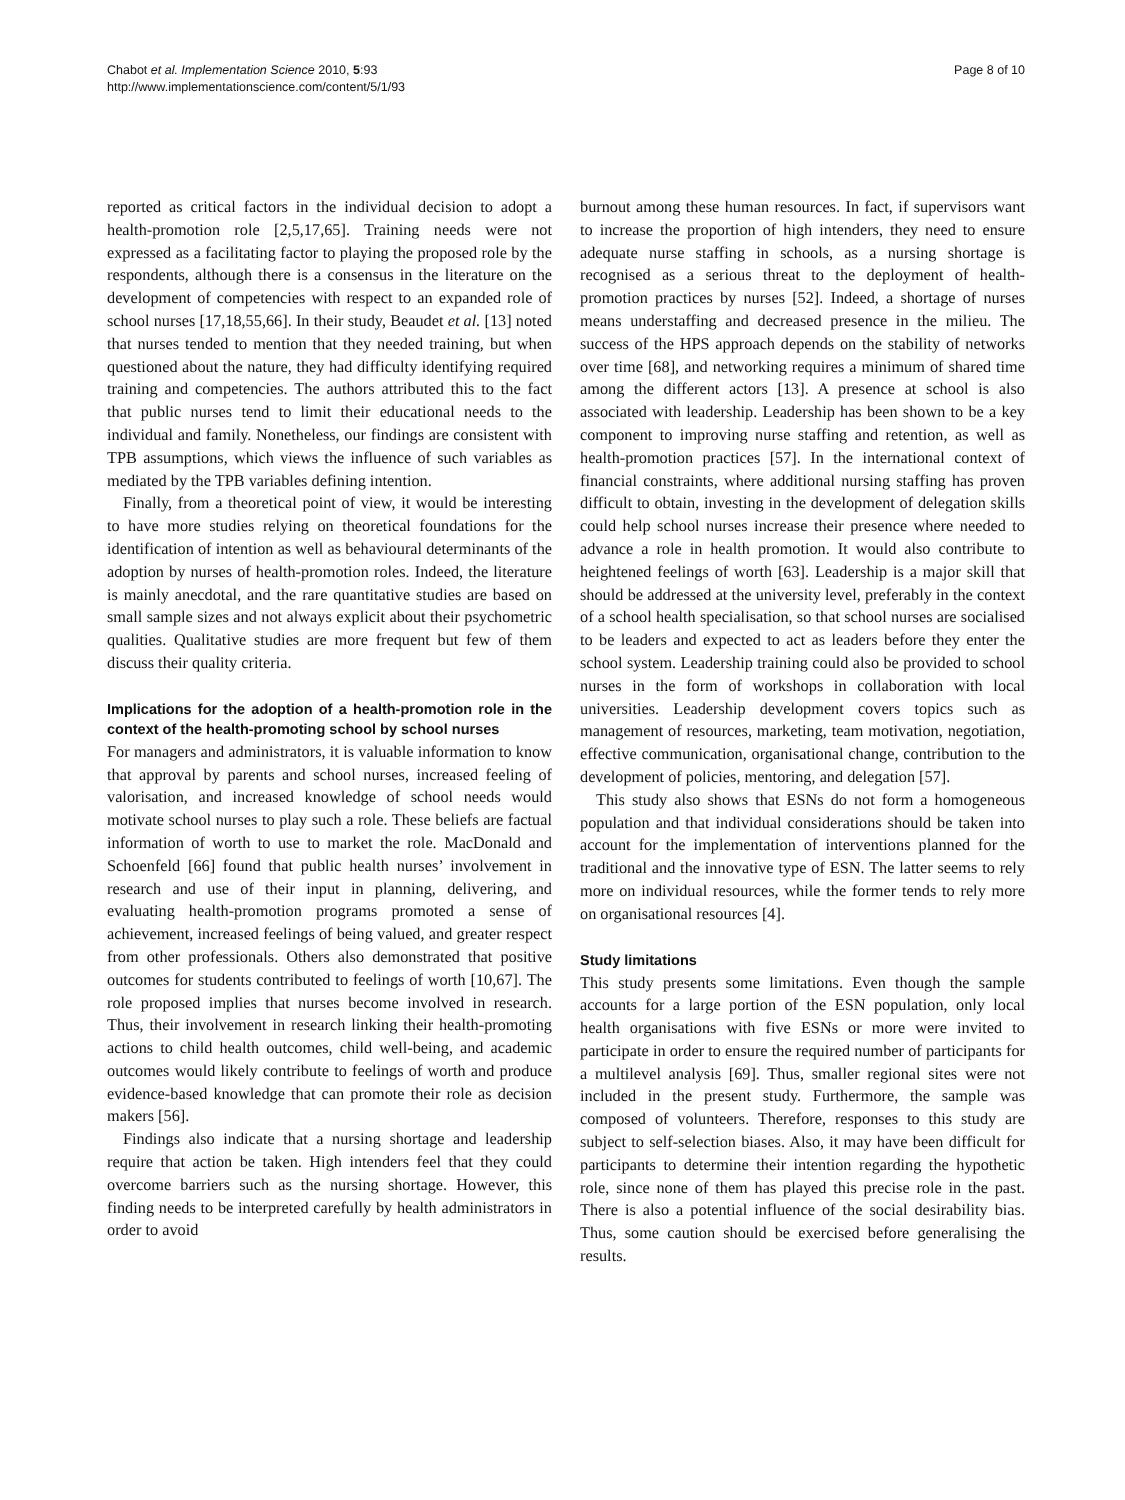Chabot et al. Implementation Science 2010, 5:93
http://www.implementationscience.com/content/5/1/93
Page 8 of 10
reported as critical factors in the individual decision to adopt a health-promotion role [2,5,17,65]. Training needs were not expressed as a facilitating factor to playing the proposed role by the respondents, although there is a consensus in the literature on the development of competencies with respect to an expanded role of school nurses [17,18,55,66]. In their study, Beaudet et al. [13] noted that nurses tended to mention that they needed training, but when questioned about the nature, they had difficulty identifying required training and competencies. The authors attributed this to the fact that public nurses tend to limit their educational needs to the individual and family. Nonetheless, our findings are consistent with TPB assumptions, which views the influence of such variables as mediated by the TPB variables defining intention.
Finally, from a theoretical point of view, it would be interesting to have more studies relying on theoretical foundations for the identification of intention as well as behavioural determinants of the adoption by nurses of health-promotion roles. Indeed, the literature is mainly anecdotal, and the rare quantitative studies are based on small sample sizes and not always explicit about their psychometric qualities. Qualitative studies are more frequent but few of them discuss their quality criteria.
Implications for the adoption of a health-promotion role in the context of the health-promoting school by school nurses
For managers and administrators, it is valuable information to know that approval by parents and school nurses, increased feeling of valorisation, and increased knowledge of school needs would motivate school nurses to play such a role. These beliefs are factual information of worth to use to market the role. MacDonald and Schoenfeld [66] found that public health nurses’ involvement in research and use of their input in planning, delivering, and evaluating health-promotion programs promoted a sense of achievement, increased feelings of being valued, and greater respect from other professionals. Others also demonstrated that positive outcomes for students contributed to feelings of worth [10,67]. The role proposed implies that nurses become involved in research. Thus, their involvement in research linking their health-promoting actions to child health outcomes, child well-being, and academic outcomes would likely contribute to feelings of worth and produce evidence-based knowledge that can promote their role as decision makers [56].
Findings also indicate that a nursing shortage and leadership require that action be taken. High intenders feel that they could overcome barriers such as the nursing shortage. However, this finding needs to be interpreted carefully by health administrators in order to avoid
burnout among these human resources. In fact, if supervisors want to increase the proportion of high intenders, they need to ensure adequate nurse staffing in schools, as a nursing shortage is recognised as a serious threat to the deployment of health-promotion practices by nurses [52]. Indeed, a shortage of nurses means understaffing and decreased presence in the milieu. The success of the HPS approach depends on the stability of networks over time [68], and networking requires a minimum of shared time among the different actors [13]. A presence at school is also associated with leadership. Leadership has been shown to be a key component to improving nurse staffing and retention, as well as health-promotion practices [57]. In the international context of financial constraints, where additional nursing staffing has proven difficult to obtain, investing in the development of delegation skills could help school nurses increase their presence where needed to advance a role in health promotion. It would also contribute to heightened feelings of worth [63]. Leadership is a major skill that should be addressed at the university level, preferably in the context of a school health specialisation, so that school nurses are socialised to be leaders and expected to act as leaders before they enter the school system. Leadership training could also be provided to school nurses in the form of workshops in collaboration with local universities. Leadership development covers topics such as management of resources, marketing, team motivation, negotiation, effective communication, organisational change, contribution to the development of policies, mentoring, and delegation [57].
This study also shows that ESNs do not form a homogeneous population and that individual considerations should be taken into account for the implementation of interventions planned for the traditional and the innovative type of ESN. The latter seems to rely more on individual resources, while the former tends to rely more on organisational resources [4].
Study limitations
This study presents some limitations. Even though the sample accounts for a large portion of the ESN population, only local health organisations with five ESNs or more were invited to participate in order to ensure the required number of participants for a multilevel analysis [69]. Thus, smaller regional sites were not included in the present study. Furthermore, the sample was composed of volunteers. Therefore, responses to this study are subject to self-selection biases. Also, it may have been difficult for participants to determine their intention regarding the hypothetic role, since none of them has played this precise role in the past. There is also a potential influence of the social desirability bias. Thus, some caution should be exercised before generalising the results.